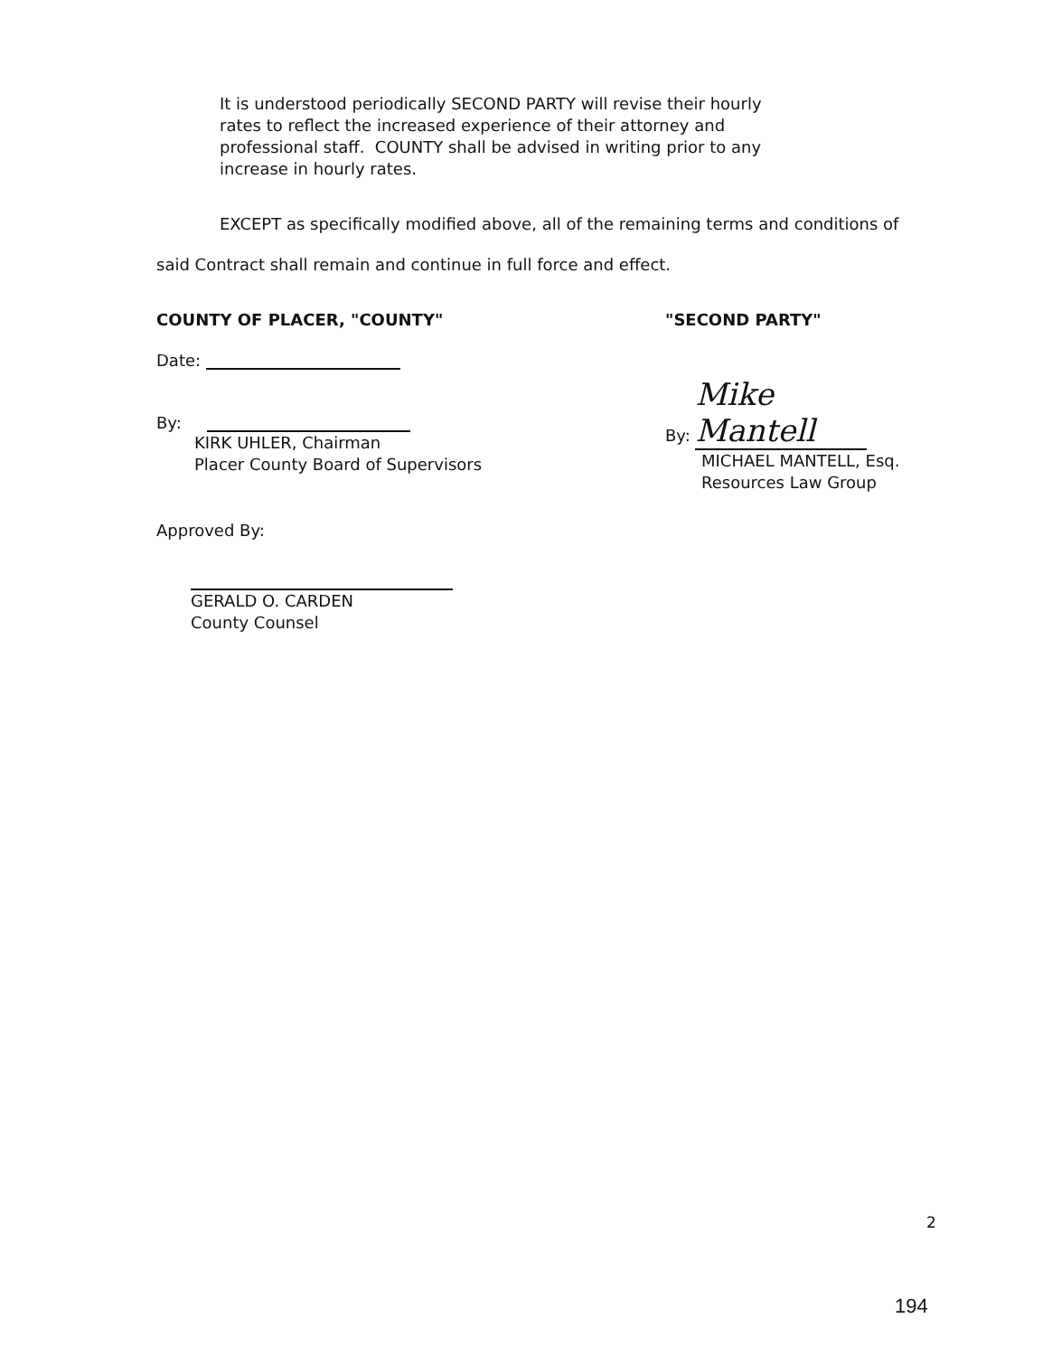It is understood periodically SECOND PARTY will revise their hourly rates to reflect the increased experience of their attorney and professional staff. COUNTY shall be advised in writing prior to any increase in hourly rates.
EXCEPT as specifically modified above, all of the remaining terms and conditions of
said Contract shall remain and continue in full force and effect.
COUNTY OF PLACER, "COUNTY"
Date:
By:
KIRK UHLER, Chairman
Placer County Board of Supervisors
Approved By:
GERALD O. CARDEN
County Counsel
"SECOND PARTY"
By: Mike Mantell
MICHAEL MANTELL, Esq.
Resources Law Group
2
194